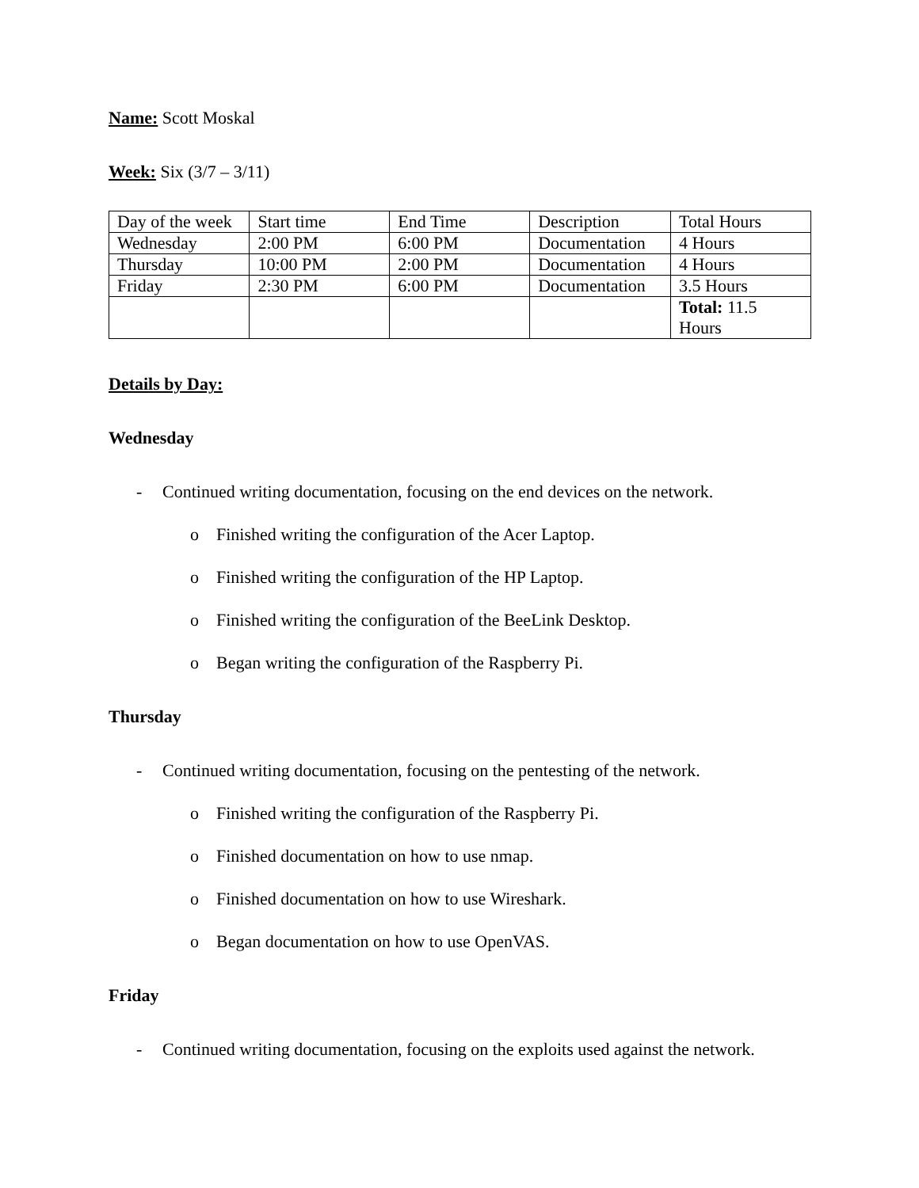Name: Scott Moskal
Week: Six (3/7 – 3/11)
| Day of the week | Start time | End Time | Description | Total Hours |
| Wednesday | 2:00 PM | 6:00 PM | Documentation | 4 Hours |
| Thursday | 10:00 PM | 2:00 PM | Documentation | 4 Hours |
| Friday | 2:30 PM | 6:00 PM | Documentation | 3.5 Hours |
| | | | | Total: 11.5 Hours |
Details by Day:
Wednesday
- Continued writing documentation, focusing on the end devices on the network.
o Finished writing the configuration of the Acer Laptop.
o Finished writing the configuration of the HP Laptop.
o Finished writing the configuration of the BeeLink Desktop.
o Began writing the configuration of the Raspberry Pi.
Thursday
- Continued writing documentation, focusing on the pentesting of the network.
o Finished writing the configuration of the Raspberry Pi.
o Finished documentation on how to use nmap.
o Finished documentation on how to use Wireshark.
o Began documentation on how to use OpenVAS.
Friday
- Continued writing documentation, focusing on the exploits used against the network.